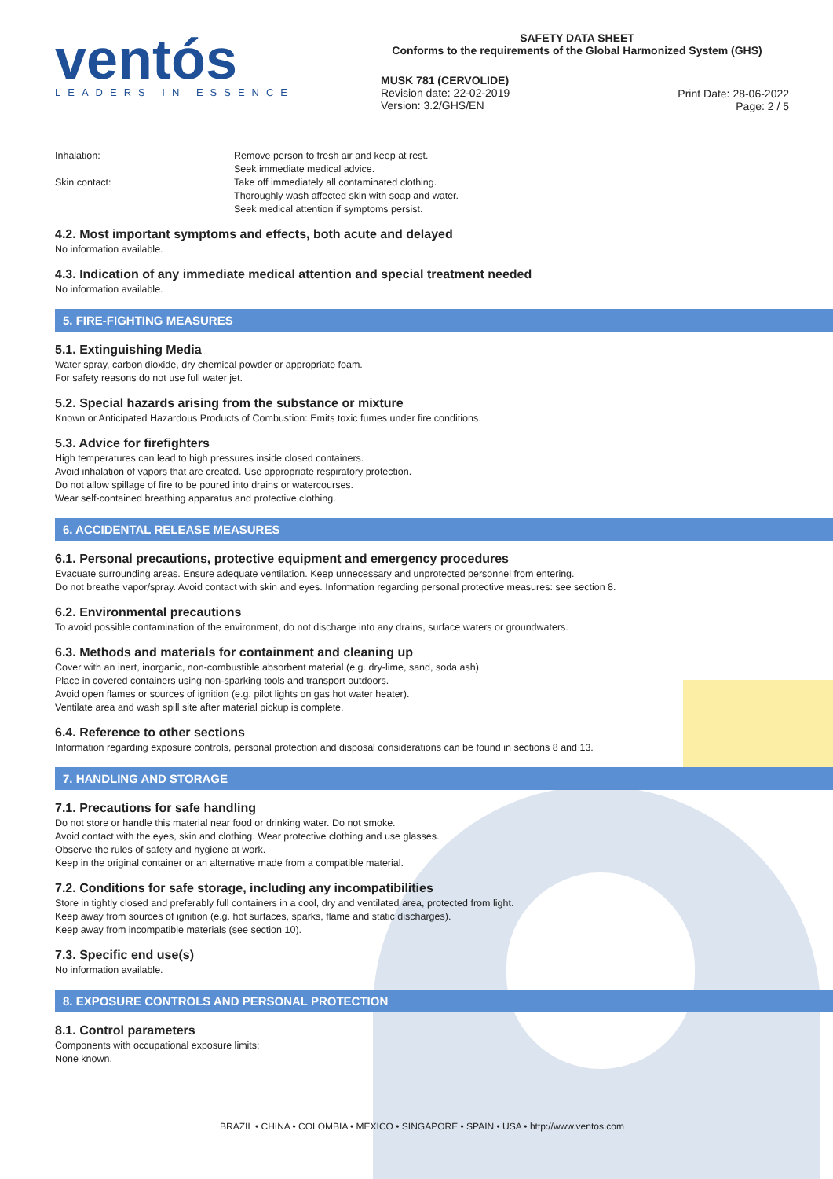ventós
LEADERS IN ESSENCE
SAFETY DATA SHEET
Conforms to the requirements of the Global Harmonized System (GHS)
MUSK 781 (CERVOLIDE)
Revision date: 22-02-2019
Version: 3.2/GHS/EN
Print Date: 28-06-2022
Page: 2 / 5
Inhalation: Remove person to fresh air and keep at rest.
Seek immediate medical advice.
Skin contact: Take off immediately all contaminated clothing.
Thoroughly wash affected skin with soap and water.
Seek medical attention if symptoms persist.
4.2. Most important symptoms and effects, both acute and delayed
No information available.
4.3. Indication of any immediate medical attention and special treatment needed
No information available.
5. FIRE-FIGHTING MEASURES
5.1. Extinguishing Media
Water spray, carbon dioxide, dry chemical powder or appropriate foam.
For safety reasons do not use full water jet.
5.2. Special hazards arising from the substance or mixture
Known or Anticipated Hazardous Products of Combustion: Emits toxic fumes under fire conditions.
5.3. Advice for firefighters
High temperatures can lead to high pressures inside closed containers.
Avoid inhalation of vapors that are created. Use appropriate respiratory protection.
Do not allow spillage of fire to be poured into drains or watercourses.
Wear self-contained breathing apparatus and protective clothing.
6. ACCIDENTAL RELEASE MEASURES
6.1. Personal precautions, protective equipment and emergency procedures
Evacuate surrounding areas. Ensure adequate ventilation. Keep unnecessary and unprotected personnel from entering.
Do not breathe vapor/spray. Avoid contact with skin and eyes. Information regarding personal protective measures: see section 8.
6.2. Environmental precautions
To avoid possible contamination of the environment, do not discharge into any drains, surface waters or groundwaters.
6.3. Methods and materials for containment and cleaning up
Cover with an inert, inorganic, non-combustible absorbent material (e.g. dry-lime, sand, soda ash).
Place in covered containers using non-sparking tools and transport outdoors.
Avoid open flames or sources of ignition (e.g. pilot lights on gas hot water heater).
Ventilate area and wash spill site after material pickup is complete.
6.4. Reference to other sections
Information regarding exposure controls, personal protection and disposal considerations can be found in sections 8 and 13.
7. HANDLING AND STORAGE
7.1. Precautions for safe handling
Do not store or handle this material near food or drinking water. Do not smoke.
Avoid contact with the eyes, skin and clothing. Wear protective clothing and use glasses.
Observe the rules of safety and hygiene at work.
Keep in the original container or an alternative made from a compatible material.
7.2. Conditions for safe storage, including any incompatibilities
Store in tightly closed and preferably full containers in a cool, dry and ventilated area, protected from light.
Keep away from sources of ignition (e.g. hot surfaces, sparks, flame and static discharges).
Keep away from incompatible materials (see section 10).
7.3. Specific end use(s)
No information available.
8. EXPOSURE CONTROLS AND PERSONAL PROTECTION
8.1. Control parameters
Components with occupational exposure limits:
None known.
BRAZIL • CHINA • COLOMBIA • MEXICO • SINGAPORE • SPAIN • USA • http://www.ventos.com